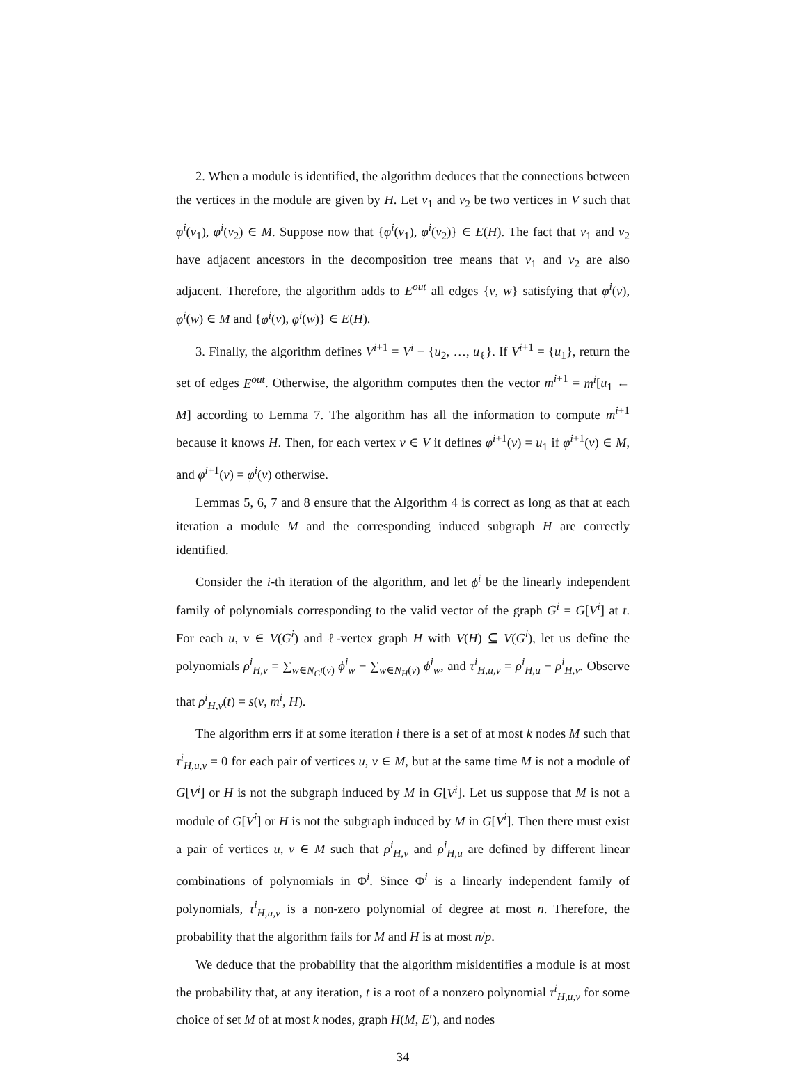2. When a module is identified, the algorithm deduces that the connections between the vertices in the module are given by H. Let v<sub>1</sub> and v<sub>2</sub> be two vertices in V such that φ<sup>i</sup>(v<sub>1</sub>), φ<sup>i</sup>(v<sub>2</sub>) ∈ M. Suppose now that {φ<sup>i</sup>(v<sub>1</sub>), φ<sup>i</sup>(v<sub>2</sub>)} ∈ E(H). The fact that v<sub>1</sub> and v<sub>2</sub> have adjacent ancestors in the decomposition tree means that v<sub>1</sub> and v<sub>2</sub> are also adjacent. Therefore, the algorithm adds to E<sup>out</sup> all edges {v, w} satisfying that φ<sup>i</sup>(v), φ<sup>i</sup>(w) ∈ M and {φ<sup>i</sup>(v), φ<sup>i</sup>(w)} ∈ E(H).
3. Finally, the algorithm defines V<sup>i+1</sup> = V<sup>i</sup> − {u<sub>2</sub>, …, u<sub>ℓ</sub>}. If V<sup>i+1</sup> = {u<sub>1</sub>}, return the set of edges E<sup>out</sup>. Otherwise, the algorithm computes then the vector m<sup>i+1</sup> = m<sup>i</sup>[u<sub>1</sub> ← M] according to Lemma 7. The algorithm has all the information to compute m<sup>i+1</sup> because it knows H. Then, for each vertex v ∈ V it defines φ<sup>i+1</sup>(v) = u<sub>1</sub> if φ<sup>i+1</sup>(v) ∈ M, and φ<sup>i+1</sup>(v) = φ<sup>i</sup>(v) otherwise.
Lemmas 5, 6, 7 and 8 ensure that the Algorithm 4 is correct as long as that at each iteration a module M and the corresponding induced subgraph H are correctly identified.
Consider the i-th iteration of the algorithm, and let ϕ<sup>i</sup> be the linearly independent family of polynomials corresponding to the valid vector of the graph G<sup>i</sup> = G[V<sup>i</sup>] at t. For each u, v ∈ V(G<sup>i</sup>) and ℓ-vertex graph H with V(H) ⊆ V(G<sup>i</sup>), let us define the polynomials ρ<sup>i</sup><sub>H,v</sub> = ∑<sub>w∈N<sub>G<sup>i</sup></sub>(v)</sub> ϕ<sup>i</sup><sub>w</sub> − ∑<sub>w∈N<sub>H</sub>(v)</sub> ϕ<sup>i</sup><sub>w</sub>, and τ<sup>i</sup><sub>H,u,v</sub> = ρ<sup>i</sup><sub>H,u</sub> − ρ<sup>i</sup><sub>H,v</sub>. Observe that ρ<sup>i</sup><sub>H,v</sub>(t) = s(v, m<sup>i</sup>, H).
The algorithm errs if at some iteration i there is a set of at most k nodes M such that τ<sup>i</sup><sub>H,u,v</sub> = 0 for each pair of vertices u, v ∈ M, but at the same time M is not a module of G[V<sup>i</sup>] or H is not the subgraph induced by M in G[V<sup>i</sup>]. Let us suppose that M is not a module of G[V<sup>i</sup>] or H is not the subgraph induced by M in G[V<sup>i</sup>]. Then there must exist a pair of vertices u, v ∈ M such that ρ<sup>i</sup><sub>H,v</sub> and ρ<sup>i</sup><sub>H,u</sub> are defined by different linear combinations of polynomials in Φ<sup>i</sup>. Since Φ<sup>i</sup> is a linearly independent family of polynomials, τ<sup>i</sup><sub>H,u,v</sub> is a non-zero polynomial of degree at most n. Therefore, the probability that the algorithm fails for M and H is at most n/p.
We deduce that the probability that the algorithm misidentifies a module is at most the probability that, at any iteration, t is a root of a nonzero polynomial τ<sup>i</sup><sub>H,u,v</sub> for some choice of set M of at most k nodes, graph H(M, E′), and nodes
34